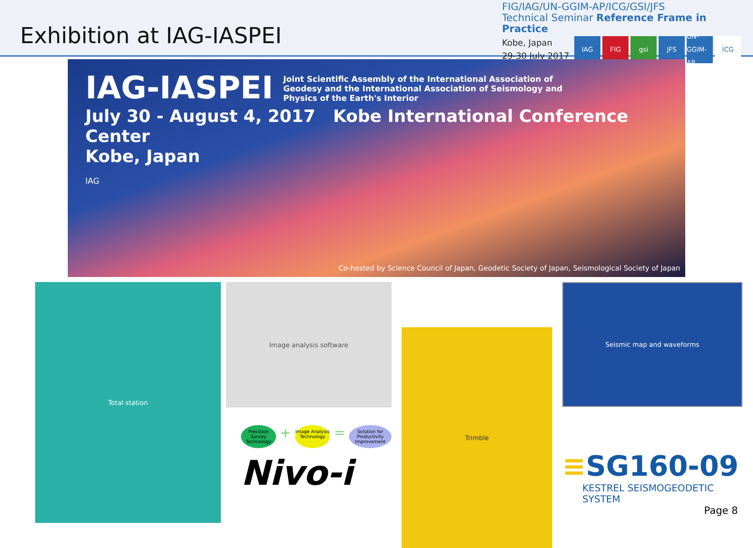Exhibition at IAG-IASPEI
FIG/IAG/UN-GGIM-AP/ICG/GSI/JFS
Technical Seminar Reference Frame in Practice
Kobe, Japan
29-30 July 2017
IAG FIG gsi JFS UN-GGIM-AP
ICG
IAG-IASPEI
Joint Scientific Assembly of the International Association of Geodesy and the International Association of Seismology and Physics of the Earth's Interior
July 30 - August 4, 2017 Kobe International Conference Center
Kobe, Japan
IAG
Co-hosted by Science Council of Japan, Geodetic Society of Japan, Seismological Society of Japan
Total station
Image analysis software
Precision Survey Technology
+
Image Analysis Technology
=
Solution for Productivity Improvement
Nivo-i
Trimble
Seismic map and waveforms
≡SG160-09
KESTREL SEISMOGEODETIC SYSTEM
Page 8